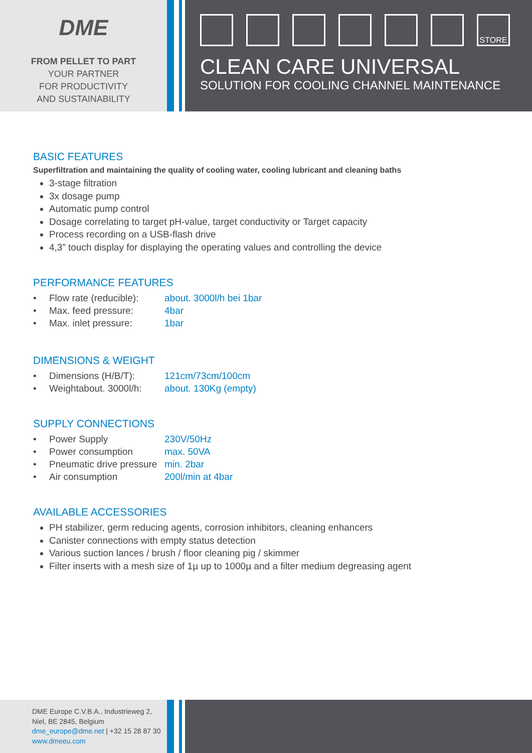DME
FROM PELLET TO PART
YOUR PARTNER
FOR PRODUCTIVITY
AND SUSTAINABILITY
STORE
CLEAN CARE UNIVERSAL
SOLUTION FOR COOLING CHANNEL MAINTENANCE
BASIC FEATURES
Superfiltration and maintaining the quality of cooling water, cooling lubricant and cleaning baths
3-stage filtration
3x dosage pump
Automatic pump control
Dosage correlating to target pH-value, target conductivity or Target capacity
Process recording on a USB-flash drive
4,3” touch display for displaying the operating values and controlling the device
PERFORMANCE FEATURES
| • | Flow rate (reducible): | about. 3000l/h bei 1bar |
| • | Max. feed pressure: | 4bar |
| • | Max. inlet pressure: | 1bar |
DIMENSIONS & WEIGHT
| • | Dimensions (H/B/T): | 121cm/73cm/100cm |
| • | Weightabout. 3000l/h: | about. 130Kg (empty) |
SUPPLY CONNECTIONS
| • | Power Supply | 230V/50Hz |
| • | Power consumption | max. 50VA |
| • | Pneumatic drive pressure | min. 2bar |
| • | Air consumption | 200l/min at 4bar |
AVAILABLE ACCESSORIES
PH stabilizer, germ reducing agents, corrosion inhibitors, cleaning enhancers
Canister connections with empty status detection
Various suction lances / brush / floor cleaning pig / skimmer
Filter inserts with a mesh size of 1µ up to 1000µ and a filter medium degreasing agent
DME Europe C.V.B.A., Industrieweg 2,
Niel, BE 2845, Belgium
dme_europe@dme.net | +32 15 28 87 30
www.dmeeu.com